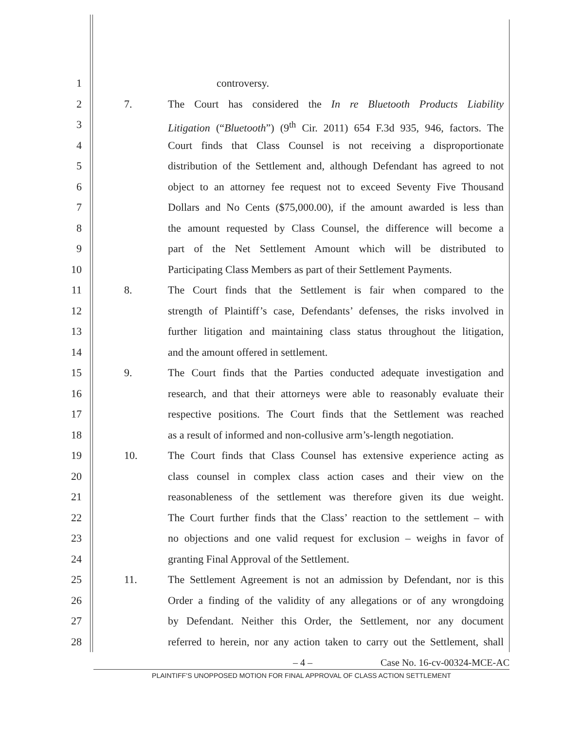1 controversy.
2 7. The Court has considered the In re Bluetooth Products Liability
3 Litigation (“Bluetooth”) (9<sup>th</sup> Cir. 2011) 654 F.3d 935, 946, factors. The
4 Court finds that Class Counsel is not receiving a disproportionate
5 distribution of the Settlement and, although Defendant has agreed to not
6 object to an attorney fee request not to exceed Seventy Five Thousand
7 Dollars and No Cents ($75,000.00), if the amount awarded is less than
8 the amount requested by Class Counsel, the difference will become a
9 part of the Net Settlement Amount which will be distributed to
10 Participating Class Members as part of their Settlement Payments.
11 8. The Court finds that the Settlement is fair when compared to the
12 strength of Plaintiff’s case, Defendants’ defenses, the risks involved in
13 further litigation and maintaining class status throughout the litigation,
14 and the amount offered in settlement.
15 9. The Court finds that the Parties conducted adequate investigation and
16 research, and that their attorneys were able to reasonably evaluate their
17 respective positions. The Court finds that the Settlement was reached
18 as a result of informed and non-collusive arm’s-length negotiation.
19 10. The Court finds that Class Counsel has extensive experience acting as
20 class counsel in complex class action cases and their view on the
21 reasonableness of the settlement was therefore given its due weight.
22 The Court further finds that the Class’ reaction to the settlement – with
23 no objections and one valid request for exclusion – weighs in favor of
24 granting Final Approval of the Settlement.
25 11. The Settlement Agreement is not an admission by Defendant, nor is this
26 Order a finding of the validity of any allegations or of any wrongdoing
27 by Defendant. Neither this Order, the Settlement, nor any document
28 referred to herein, nor any action taken to carry out the Settlement, shall
– 4 – Case No. 16-cv-00324-MCE-AC
PLAINTIFF’S UNOPPOSED MOTION FOR FINAL APPROVAL OF CLASS ACTION SETTLEMENT